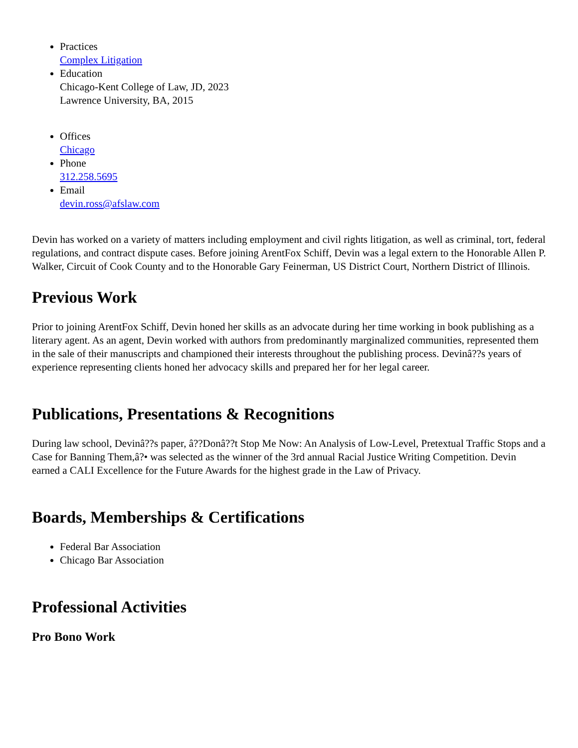Practices
Complex Litigation
Education
Chicago-Kent College of Law, JD, 2023
Lawrence University, BA, 2015
Offices
Chicago
Phone
312.258.5695
Email
devin.ross@afslaw.com
Devin has worked on a variety of matters including employment and civil rights litigation, as well as criminal, tort, federal regulations, and contract dispute cases. Before joining ArentFox Schiff, Devin was a legal extern to the Honorable Allen P. Walker, Circuit of Cook County and to the Honorable Gary Feinerman, US District Court, Northern District of Illinois.
Previous Work
Prior to joining ArentFox Schiff, Devin honed her skills as an advocate during her time working in book publishing as a literary agent. As an agent, Devin worked with authors from predominantly marginalized communities, represented them in the sale of their manuscripts and championed their interests throughout the publishing process. Devinâ??s years of experience representing clients honed her advocacy skills and prepared her for her legal career.
Publications, Presentations & Recognitions
During law school, Devinâ??s paper, â??Donâ??t Stop Me Now: An Analysis of Low-Level, Pretextual Traffic Stops and a Case for Banning Them,â?• was selected as the winner of the 3rd annual Racial Justice Writing Competition. Devin earned a CALI Excellence for the Future Awards for the highest grade in the Law of Privacy.
Boards, Memberships & Certifications
Federal Bar Association
Chicago Bar Association
Professional Activities
Pro Bono Work